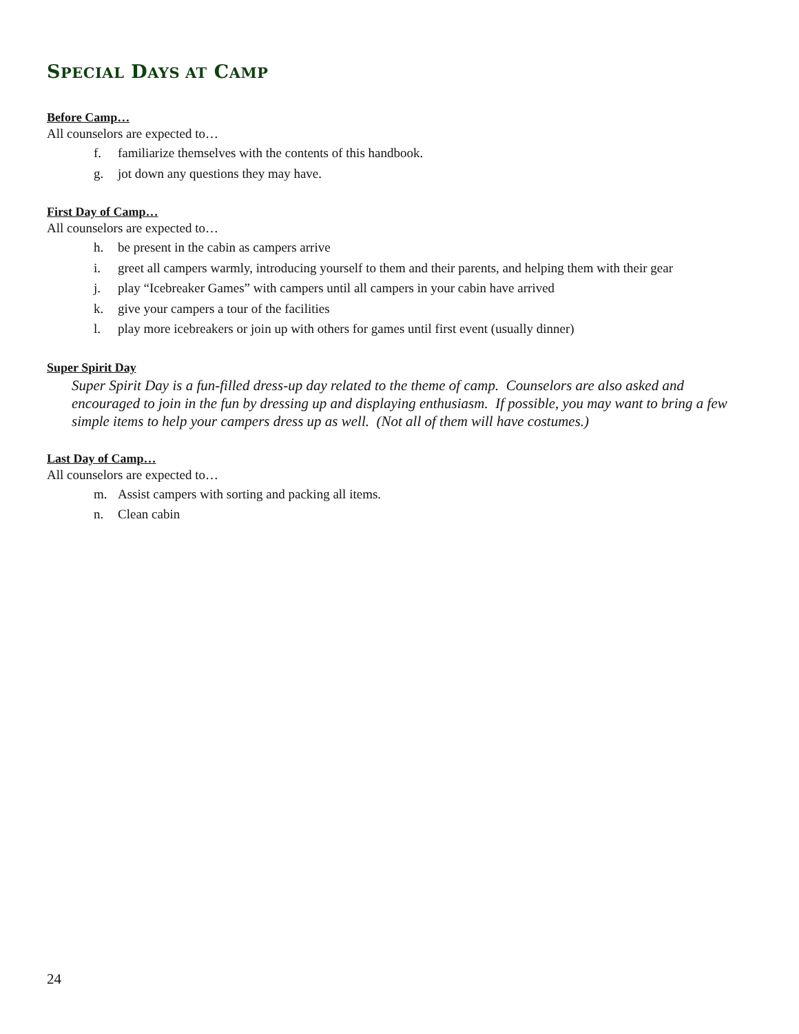SPECIAL DAYS AT CAMP
Before Camp…
All counselors are expected to…
f. familiarize themselves with the contents of this handbook.
g. jot down any questions they may have.
First Day of Camp…
All counselors are expected to…
h. be present in the cabin as campers arrive
i. greet all campers warmly, introducing yourself to them and their parents, and helping them with their gear
j. play “Icebreaker Games” with campers until all campers in your cabin have arrived
k. give your campers a tour of the facilities
l. play more icebreakers or join up with others for games until first event (usually dinner)
Super Spirit Day
Super Spirit Day is a fun-filled dress-up day related to the theme of camp. Counselors are also asked and encouraged to join in the fun by dressing up and displaying enthusiasm. If possible, you may want to bring a few simple items to help your campers dress up as well. (Not all of them will have costumes.)
Last Day of Camp…
All counselors are expected to…
m. Assist campers with sorting and packing all items.
n. Clean cabin
24